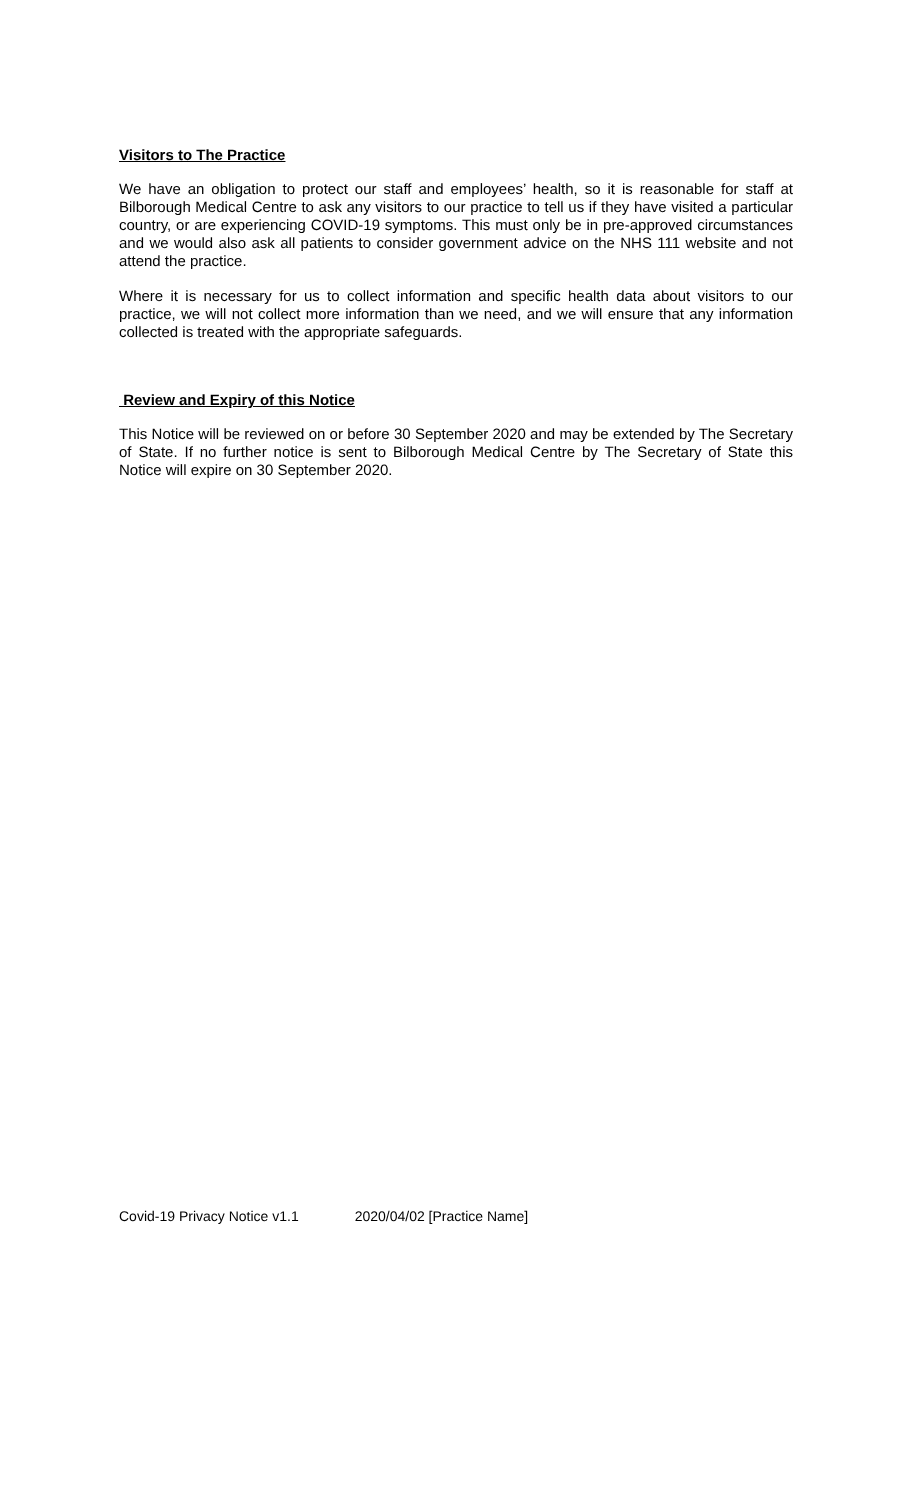Visitors to The Practice
We have an obligation to protect our staff and employees’ health, so it is reasonable for staff at Bilborough Medical Centre to ask any visitors to our practice to tell us if they have visited a particular country, or are experiencing COVID-19 symptoms. This must only be in pre-approved circumstances and we would also ask all patients to consider government advice on the NHS 111 website and not attend the practice.
Where it is necessary for us to collect information and specific health data about visitors to our practice, we will not collect more information than we need, and we will ensure that any information collected is treated with the appropriate safeguards.
Review and Expiry of this Notice
This Notice will be reviewed on or before 30 September 2020 and may be extended by The Secretary of State. If no further notice is sent to Bilborough Medical Centre by The Secretary of State this Notice will expire on 30 September 2020.
Covid-19 Privacy Notice v1.1 2020/04/02 [Practice Name]